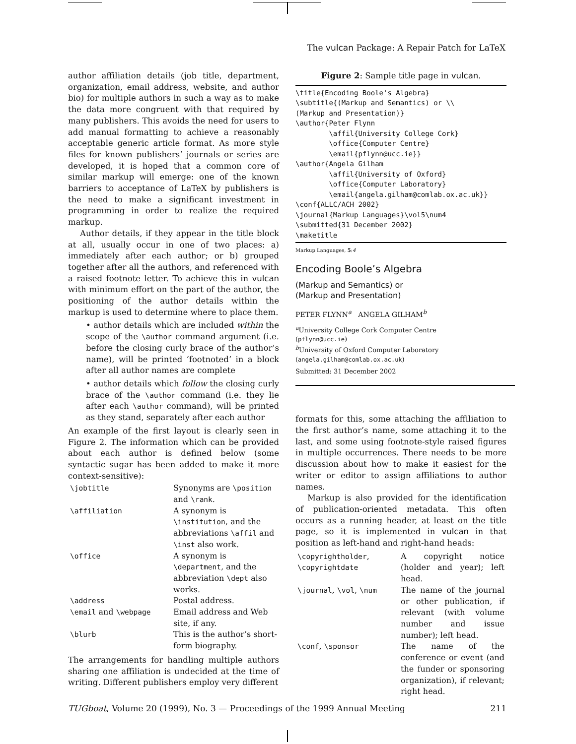The vulcan Package: A Repair Patch for LaTeX
author affiliation details (job title, department, organization, email address, website, and author bio) for multiple authors in such a way as to make the data more congruent with that required by many publishers. This avoids the need for users to add manual formatting to achieve a reasonably acceptable generic article format. As more style files for known publishers’ journals or series are developed, it is hoped that a common core of similar markup will emerge: one of the known barriers to acceptance of LaTeX by publishers is the need to make a significant investment in programming in order to realize the required markup.
Author details, if they appear in the title block at all, usually occur in one of two places: a) immediately after each author; or b) grouped together after all the authors, and referenced with a raised footnote letter. To achieve this in vulcan with minimum effort on the part of the author, the positioning of the author details within the markup is used to determine where to place them.
• author details which are included within the scope of the \author command argument (i.e. before the closing curly brace of the author’s name), will be printed ‘footnoted’ in a block after all author names are complete
• author details which follow the closing curly brace of the \author command (i.e. they lie after each \author command), will be printed as they stand, separately after each author
An example of the first layout is clearly seen in Figure 2. The information which can be provided about each author is defined below (some syntactic sugar has been added to make it more context-sensitive):
| \jobtitle | Synonyms are \position and \rank . |
| \affiliation | A synonym is \institution , and the abbreviations \affil and \inst also work. |
| \office | A synonym is \department , and the abbreviation \dept also works. |
| \address | Postal address. |
| \email and \webpage | Email address and Web site, if any. |
| \blurb | This is the author’s short-form biography. |
The arrangements for handling multiple authors sharing one affiliation is undecided at the time of writing. Different publishers employ very different
Figure 2: Sample title page in vulcan.
\title{Encoding Boole's Algebra}
\subtitle{(Markup and Semantics) or \\
(Markup and Presentation)}
\author{Peter Flynn
        \affil{University College Cork}
        \office{Computer Centre}
        \email{pflynn@ucc.ie}}
\author{Angela Gilham
        \affil{University of Oxford}
        \office{Computer Laboratory}
        \email{angela.gilham@comlab.ox.ac.uk}}
\conf{ALLC/ACH 2002}
\journal{Markup Languages}\vol5\num4
\submitted{31 December 2002}
\maketitle
Markup Languages, 5:4
Encoding Boole’s Algebra
(Markup and Semantics) or
(Markup and Presentation)
PETER FLYNN<sup>a</sup> ANGELA GILHAM<sup>b</sup>
<sup>a</sup> University College Cork Computer Centre
(pflynn@ucc.ie)
<sup>b</sup> University of Oxford Computer Laboratory
(angela.gilham@comlab.ox.ac.uk)
Submitted: 31 December 2002
formats for this, some attaching the affiliation to the first author’s name, some attaching it to the last, and some using footnote-style raised figures in multiple occurrences. There needs to be more discussion about how to make it easiest for the writer or editor to assign affiliations to author names.
Markup is also provided for the identification of publication-oriented metadata. This often occurs as a running header, at least on the title page, so it is implemented in vulcan in that position as left-hand and right-hand heads:
| \copyrightholder , \copyrightdate | A copyright notice (holder and year); left head. |
| \journal , \vol , \num | The name of the journal or other publication, if relevant (with volume number and issue number); left head. |
| \conf , \sponsor | The name of the conference or event (and the funder or sponsoring organization), if relevant; right head. |
TUGboat, Volume 20 (1999), No. 3 — Proceedings of the 1999 Annual Meeting 211